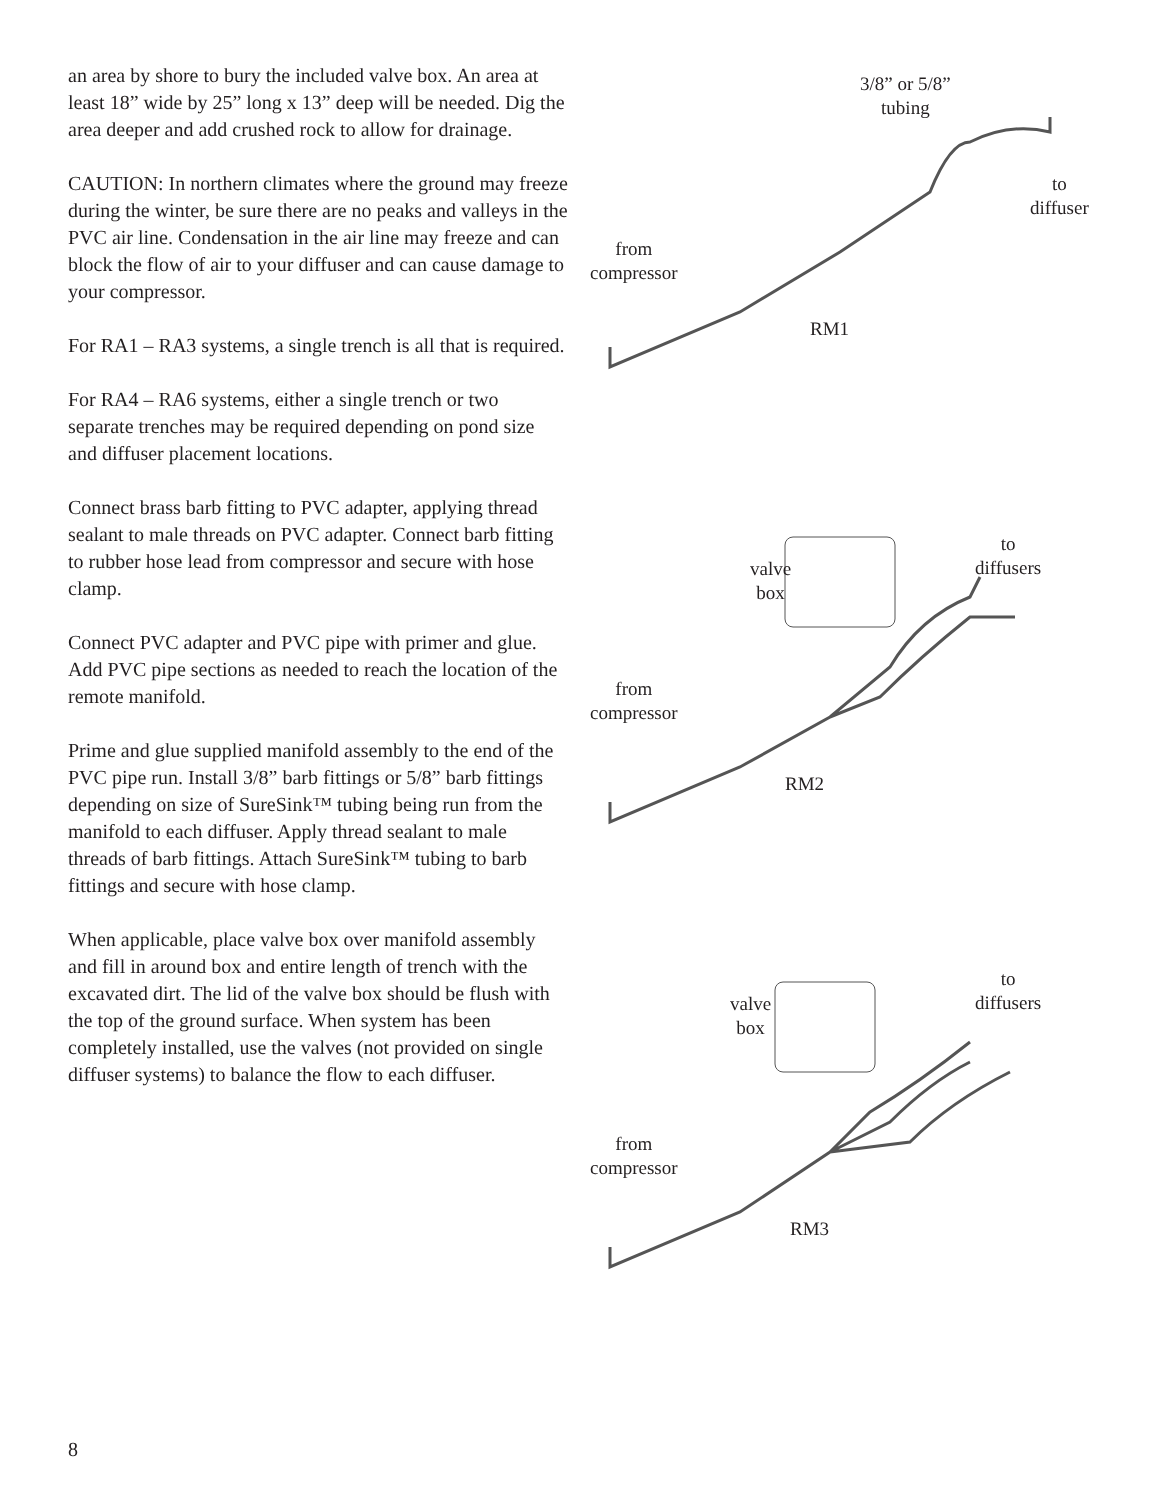an area by shore to bury the included valve box. An area at least 18” wide by 25” long x 13” deep will be needed. Dig the area deeper and add crushed rock to allow for drainage.
CAUTION: In northern climates where the ground may freeze during the winter, be sure there are no peaks and valleys in the PVC air line. Condensation in the air line may freeze and can block the flow of air to your diffuser and can cause damage to your compressor.
For RA1 – RA3 systems, a single trench is all that is required.
For RA4 – RA6 systems, either a single trench or two separate trenches may be required depending on pond size and diffuser placement locations.
Connect brass barb fitting to PVC adapter, applying thread sealant to male threads on PVC adapter. Connect barb fitting to rubber hose lead from compressor and secure with hose clamp.
Connect PVC adapter and PVC pipe with primer and glue. Add PVC pipe sections as needed to reach the location of the remote manifold.
Prime and glue supplied manifold assembly to the end of the PVC pipe run. Install 3/8” barb fittings or 5/8” barb fittings depending on size of SureSink™ tubing being run from the manifold to each diffuser. Apply thread sealant to male threads of barb fittings. Attach SureSink™ tubing to barb fittings and secure with hose clamp.
When applicable, place valve box over manifold assembly and fill in around box and entire length of trench with the excavated dirt. The lid of the valve box should be flush with the top of the ground surface. When system has been completely installed, use the valves (not provided on single diffuser systems) to balance the flow to each diffuser.
3/8” or 5/8”
tubing
to
diffuser
from
compressor
RM1
valve
box
to
diffusers
from
compressor
RM2
valve
box
to
diffusers
from
compressor
RM3
8